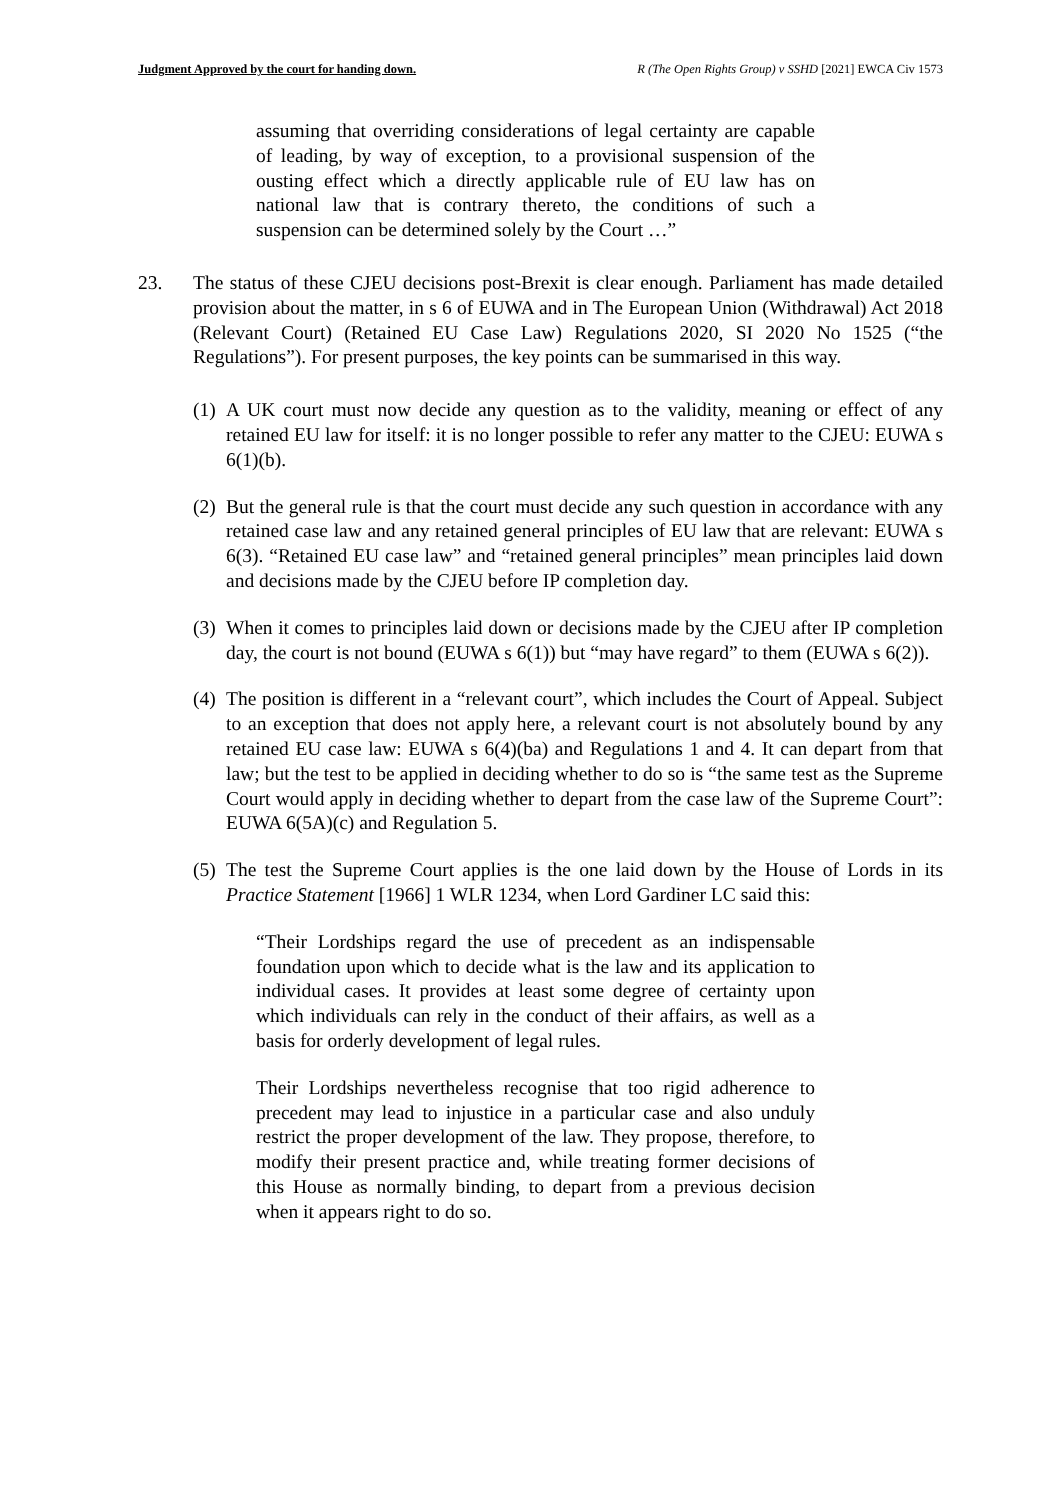Judgment Approved by the court for handing down. R (The Open Rights Group) v SSHD [2021] EWCA Civ 1573
assuming that overriding considerations of legal certainty are capable of leading, by way of exception, to a provisional suspension of the ousting effect which a directly applicable rule of EU law has on national law that is contrary thereto, the conditions of such a suspension can be determined solely by the Court …”
23. The status of these CJEU decisions post-Brexit is clear enough. Parliament has made detailed provision about the matter, in s 6 of EUWA and in The European Union (Withdrawal) Act 2018 (Relevant Court) (Retained EU Case Law) Regulations 2020, SI 2020 No 1525 (“the Regulations”). For present purposes, the key points can be summarised in this way.
(1)
A UK court must now decide any question as to the validity, meaning or effect of any retained EU law for itself: it is no longer possible to refer any matter to the CJEU: EUWA s 6(1)(b).
(2)
But the general rule is that the court must decide any such question in accordance with any retained case law and any retained general principles of EU law that are relevant: EUWA s 6(3). “Retained EU case law” and “retained general principles” mean principles laid down and decisions made by the CJEU before IP completion day.
(3)
When it comes to principles laid down or decisions made by the CJEU after IP completion day, the court is not bound (EUWA s 6(1)) but “may have regard” to them (EUWA s 6(2)).
(4)
The position is different in a “relevant court”, which includes the Court of Appeal. Subject to an exception that does not apply here, a relevant court is not absolutely bound by any retained EU case law: EUWA s 6(4)(ba) and Regulations 1 and 4. It can depart from that law; but the test to be applied in deciding whether to do so is “the same test as the Supreme Court would apply in deciding whether to depart from the case law of the Supreme Court”: EUWA 6(5A)(c) and Regulation 5.
(5)
The test the Supreme Court applies is the one laid down by the House of Lords in its Practice Statement [1966] 1 WLR 1234, when Lord Gardiner LC said this:
“Their Lordships regard the use of precedent as an indispensable foundation upon which to decide what is the law and its application to individual cases. It provides at least some degree of certainty upon which individuals can rely in the conduct of their affairs, as well as a basis for orderly development of legal rules.
Their Lordships nevertheless recognise that too rigid adherence to precedent may lead to injustice in a particular case and also unduly restrict the proper development of the law. They propose, therefore, to modify their present practice and, while treating former decisions of this House as normally binding, to depart from a previous decision when it appears right to do so.